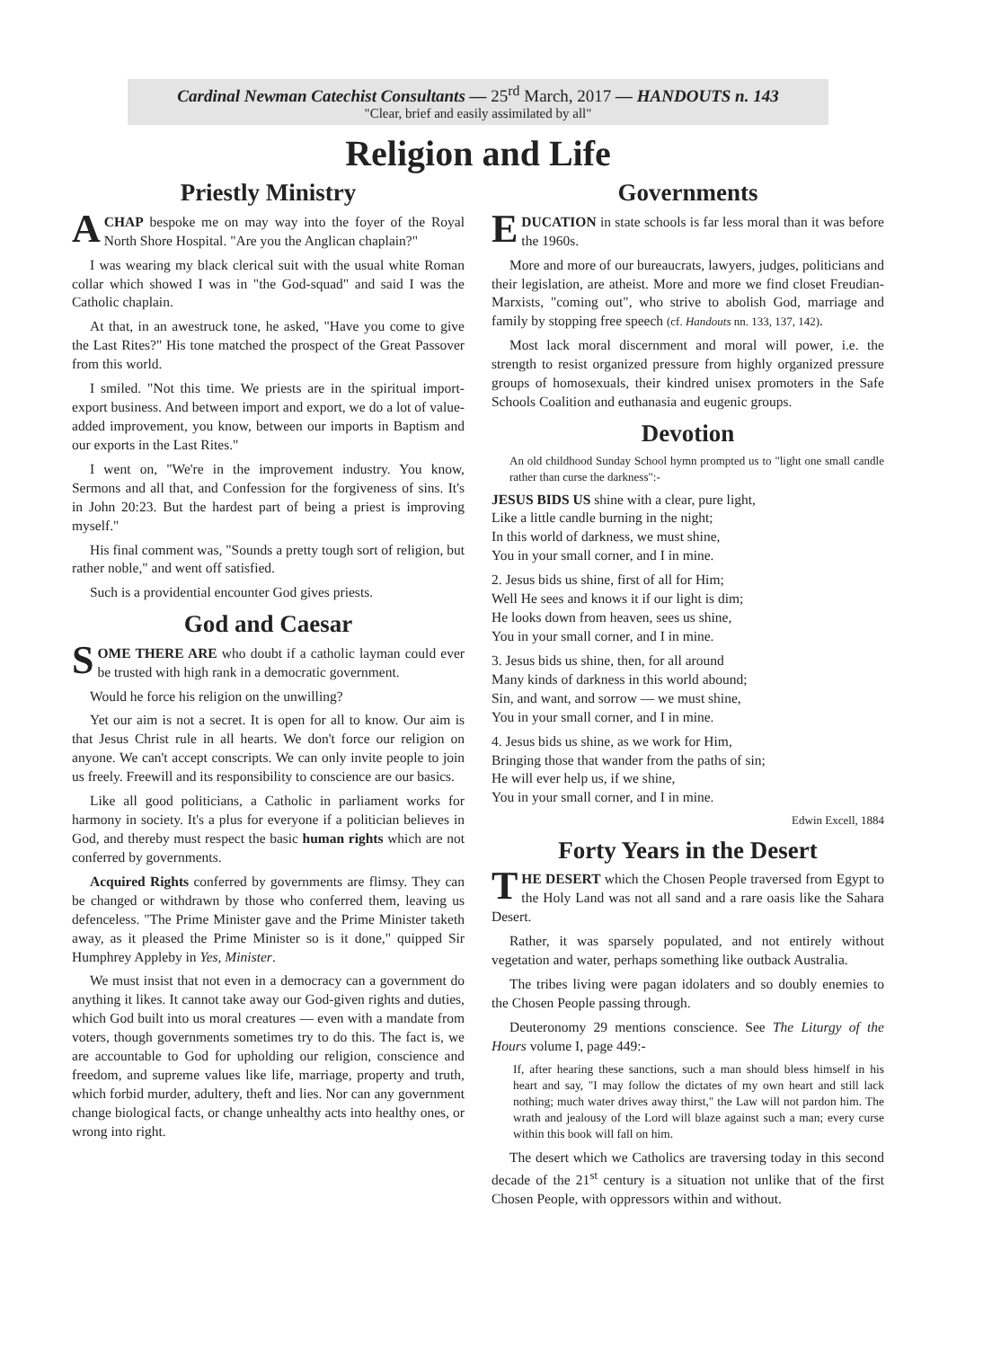Cardinal Newman Catechist Consultants — 25<sup>rd</sup> March, 2017 — HANDOUTS n. 143
"Clear, brief and easily assimilated by all"
Religion and Life
Priestly Ministry
A CHAP bespoke me on may way into the foyer of the Royal North Shore Hospital. "Are you the Anglican chaplain?"
I was wearing my black clerical suit with the usual white Roman collar which showed I was in "the God-squad" and said I was the Catholic chaplain.
At that, in an awestruck tone, he asked, "Have you come to give the Last Rites?" His tone matched the prospect of the Great Passover from this world.
I smiled. "Not this time. We priests are in the spiritual import-export business. And between import and export, we do a lot of value-added improvement, you know, between our imports in Baptism and our exports in the Last Rites."
I went on, "We're in the improvement industry. You know, Sermons and all that, and Confession for the forgiveness of sins. It's in John 20:23. But the hardest part of being a priest is improving myself."
His final comment was, "Sounds a pretty tough sort of religion, but rather noble," and went off satisfied.
Such is a providential encounter God gives priests.
God and Caesar
SOME THERE ARE who doubt if a catholic layman could ever be trusted with high rank in a democratic government.
Would he force his religion on the unwilling?
Yet our aim is not a secret. It is open for all to know. Our aim is that Jesus Christ rule in all hearts. We don't force our religion on anyone. We can't accept conscripts. We can only invite people to join us freely. Freewill and its responsibility to conscience are our basics.
Like all good politicians, a Catholic in parliament works for harmony in society. It's a plus for everyone if a politician believes in God, and thereby must respect the basic human rights which are not conferred by governments.
Acquired Rights conferred by governments are flimsy. They can be changed or withdrawn by those who conferred them, leaving us defenceless. "The Prime Minister gave and the Prime Minister taketh away, as it pleased the Prime Minister so is it done," quipped Sir Humphrey Appleby in Yes, Minister.
We must insist that not even in a democracy can a government do anything it likes. It cannot take away our God-given rights and duties, which God built into us moral creatures — even with a mandate from voters, though governments sometimes try to do this. The fact is, we are accountable to God for upholding our religion, conscience and freedom, and supreme values like life, marriage, property and truth, which forbid murder, adultery, theft and lies. Nor can any government change biological facts, or change unhealthy acts into healthy ones, or wrong into right.
Governments
EDUCATION in state schools is far less moral than it was before the 1960s.
More and more of our bureaucrats, lawyers, judges, politicians and their legislation, are atheist. More and more we find closet Freudian-Marxists, "coming out", who strive to abolish God, marriage and family by stopping free speech (cf. Handouts nn. 133, 137, 142).
Most lack moral discernment and moral will power, i.e. the strength to resist organized pressure from highly organized pressure groups of homosexuals, their kindred unisex promoters in the Safe Schools Coalition and euthanasia and eugenic groups.
Devotion
An old childhood Sunday School hymn prompted us to "light one small candle rather than curse the darkness":-
JESUS BIDS US shine with a clear, pure light,
Like a little candle burning in the night;
In this world of darkness, we must shine,
You in your small corner, and I in mine.
2. Jesus bids us shine, first of all for Him;
Well He sees and knows it if our light is dim;
He looks down from heaven, sees us shine,
You in your small corner, and I in mine.
3. Jesus bids us shine, then, for all around
Many kinds of darkness in this world abound;
Sin, and want, and sorrow — we must shine,
You in your small corner, and I in mine.
4. Jesus bids us shine, as we work for Him,
Bringing those that wander from the paths of sin;
He will ever help us, if we shine,
You in your small corner, and I in mine.
Edwin Excell, 1884
Forty Years in the Desert
THE DESERT which the Chosen People traversed from Egypt to the Holy Land was not all sand and a rare oasis like the Sahara Desert.
Rather, it was sparsely populated, and not entirely without vegetation and water, perhaps something like outback Australia.
The tribes living were pagan idolaters and so doubly enemies to the Chosen People passing through.
Deuteronomy 29 mentions conscience. See The Liturgy of the Hours volume I, page 449:-
If, after hearing these sanctions, such a man should bless himself in his heart and say, "I may follow the dictates of my own heart and still lack nothing; much water drives away thirst," the Law will not pardon him. The wrath and jealousy of the Lord will blaze against such a man; every curse within this book will fall on him.
The desert which we Catholics are traversing today in this second decade of the 21<sup>st</sup> century is a situation not unlike that of the first Chosen People, with oppressors within and without.